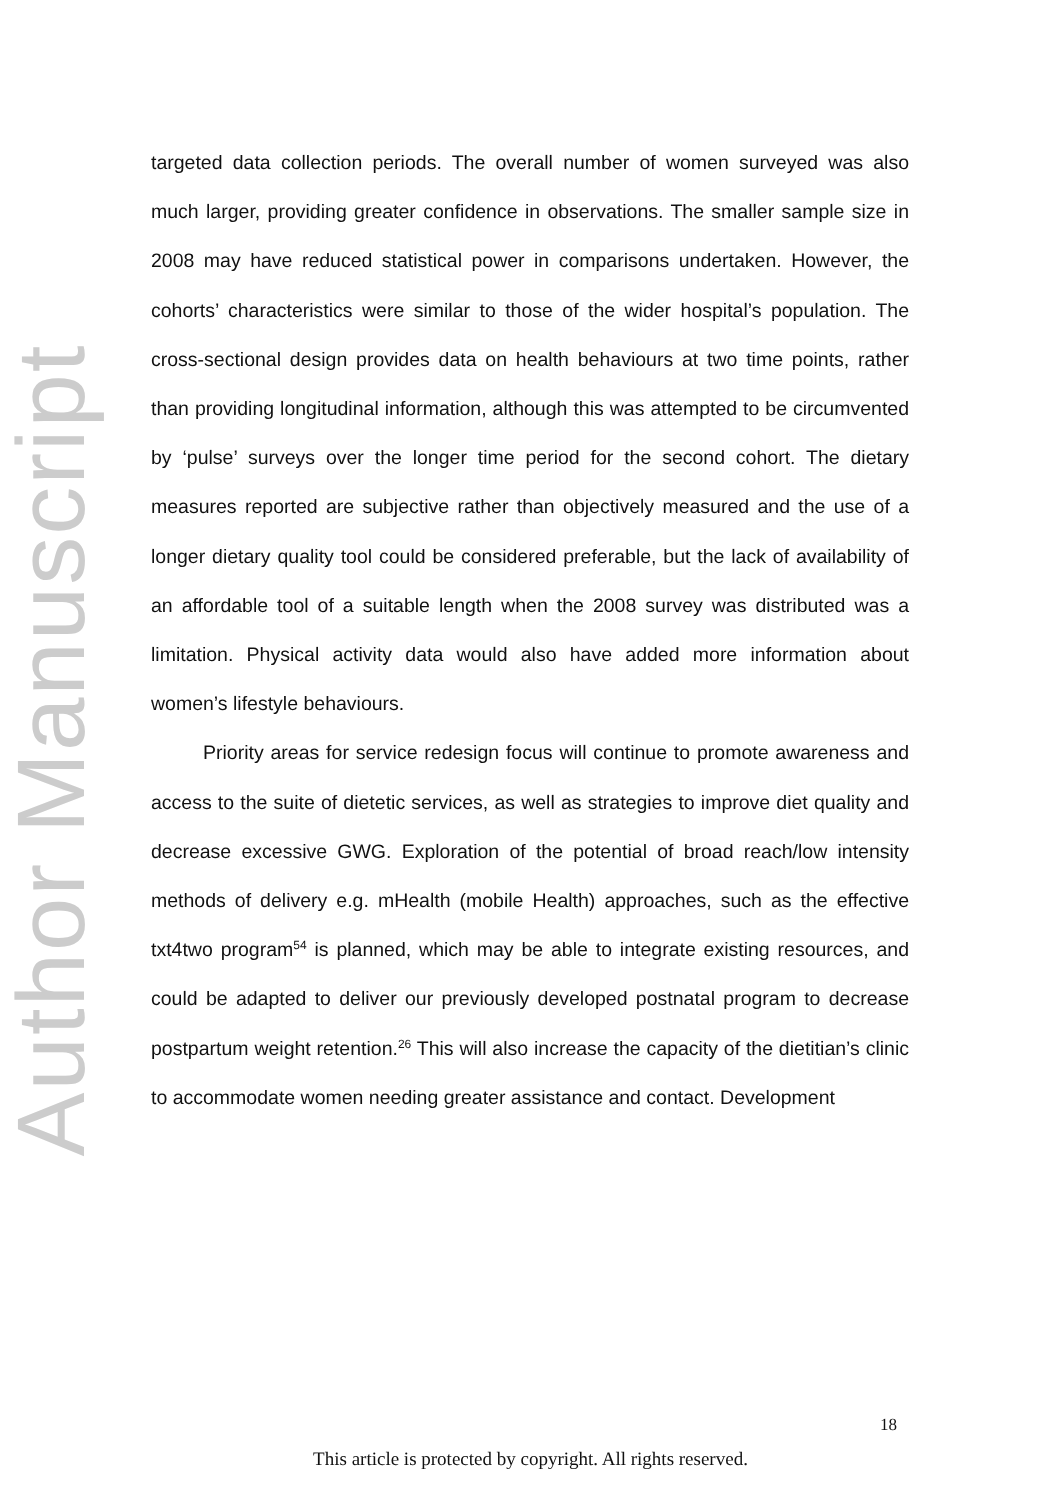Author Manuscript
targeted data collection periods. The overall number of women surveyed was also much larger, providing greater confidence in observations. The smaller sample size in 2008 may have reduced statistical power in comparisons undertaken. However, the cohorts’ characteristics were similar to those of the wider hospital’s population. The cross-sectional design provides data on health behaviours at two time points, rather than providing longitudinal information, although this was attempted to be circumvented by ‘pulse’ surveys over the longer time period for the second cohort. The dietary measures reported are subjective rather than objectively measured and the use of a longer dietary quality tool could be considered preferable, but the lack of availability of an affordable tool of a suitable length when the 2008 survey was distributed was a limitation. Physical activity data would also have added more information about women’s lifestyle behaviours.
Priority areas for service redesign focus will continue to promote awareness and access to the suite of dietetic services, as well as strategies to improve diet quality and decrease excessive GWG. Exploration of the potential of broad reach/low intensity methods of delivery e.g. mHealth (mobile Health) approaches, such as the effective txt4two program<sup>54</sup> is planned, which may be able to integrate existing resources, and could be adapted to deliver our previously developed postnatal program to decrease postpartum weight retention.<sup>26</sup> This will also increase the capacity of the dietitian’s clinic to accommodate women needing greater assistance and contact. Development
18
This article is protected by copyright. All rights reserved.